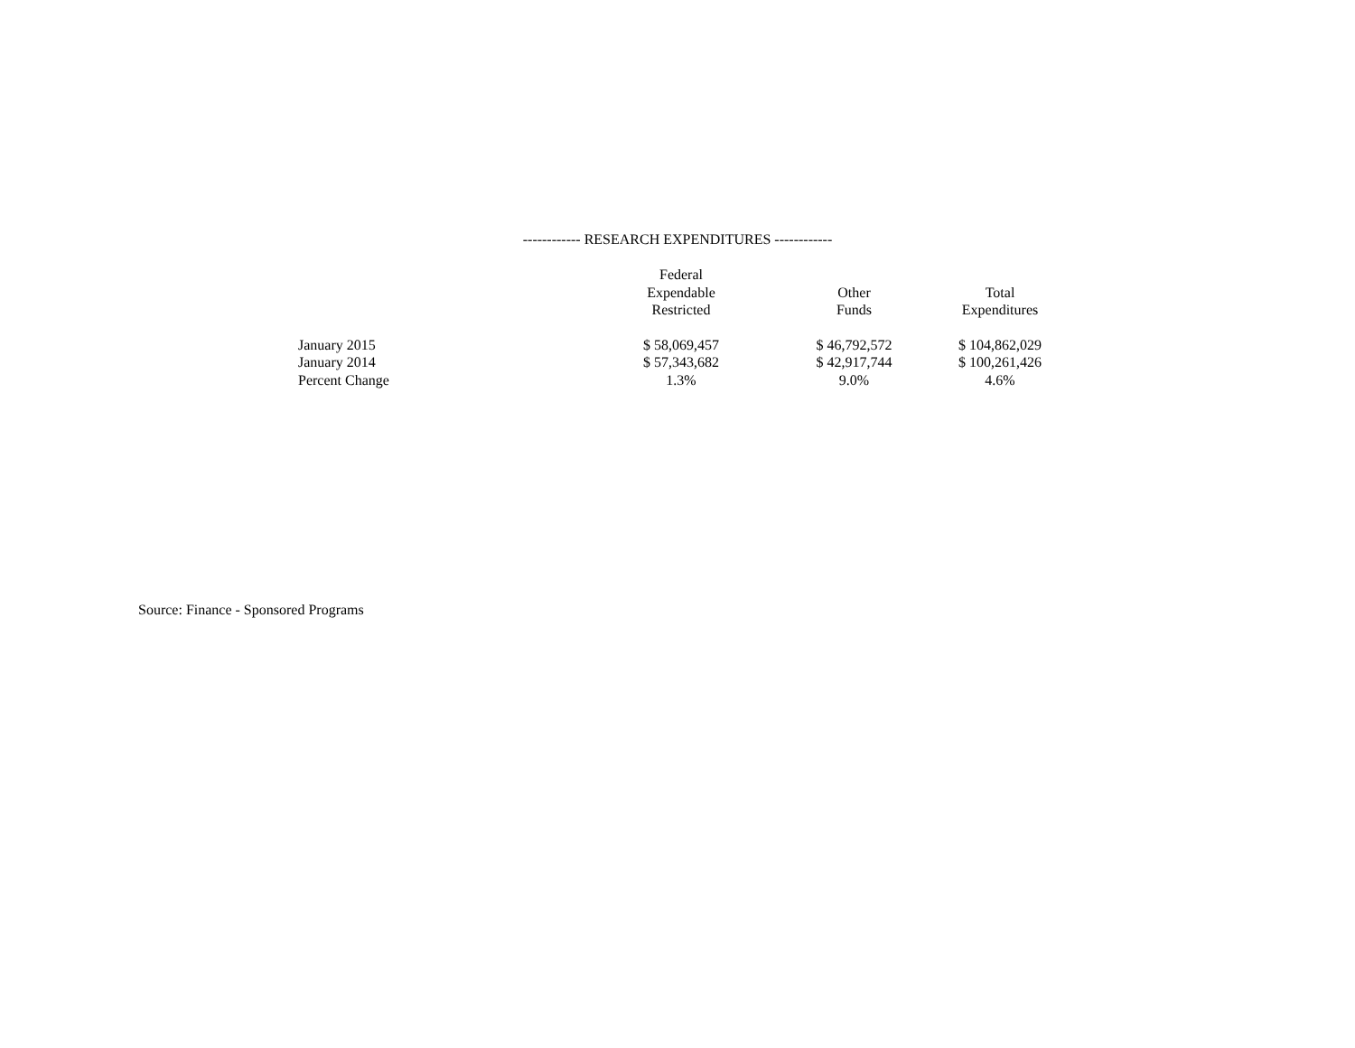------------ RESEARCH EXPENDITURES ------------
| | Federal Expendable Restricted | Other Funds | Total Expenditures |
| --- | --- | --- | --- |
| January 2015 | $ 58,069,457 | $ 46,792,572 | $ 104,862,029 |
| January 2014 | $ 57,343,682 | $ 42,917,744 | $ 100,261,426 |
| Percent Change | 1.3% | 9.0% | 4.6% |
Source: Finance - Sponsored Programs